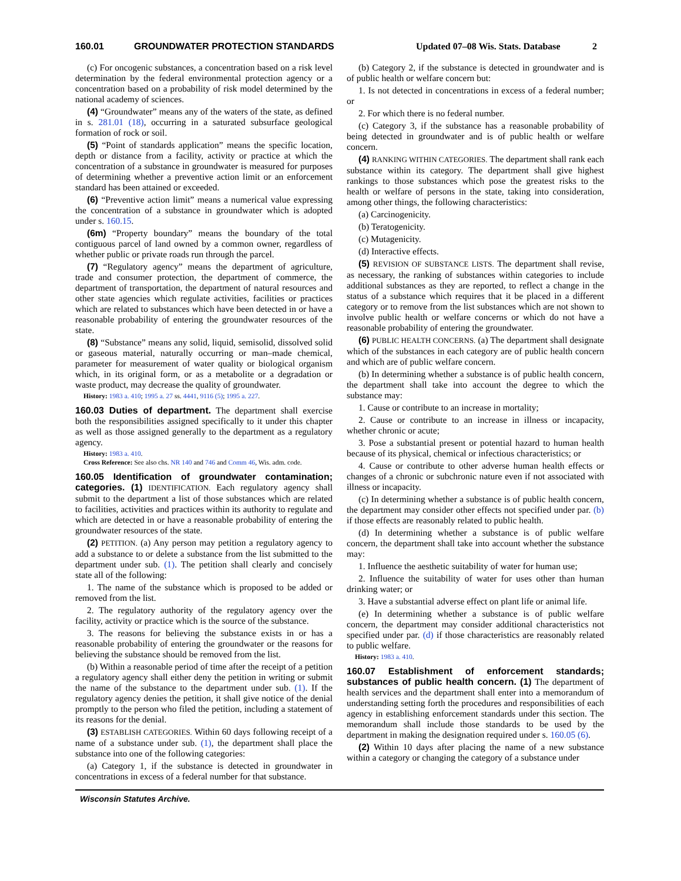160.01 GROUNDWATER PROTECTION STANDARDS Updated 07–08 Wis. Stats. Database 2
(c) For oncogenic substances, a concentration based on a risk level determination by the federal environmental protection agency or a concentration based on a probability of risk model determined by the national academy of sciences.
(4) “Groundwater” means any of the waters of the state, as defined in s. 281.01 (18), occurring in a saturated subsurface geological formation of rock or soil.
(5) “Point of standards application” means the specific location, depth or distance from a facility, activity or practice at which the concentration of a substance in groundwater is measured for purposes of determining whether a preventive action limit or an enforcement standard has been attained or exceeded.
(6) “Preventive action limit” means a numerical value expressing the concentration of a substance in groundwater which is adopted under s. 160.15.
(6m) “Property boundary” means the boundary of the total contiguous parcel of land owned by a common owner, regardless of whether public or private roads run through the parcel.
(7) “Regulatory agency” means the department of agriculture, trade and consumer protection, the department of commerce, the department of transportation, the department of natural resources and other state agencies which regulate activities, facilities or practices which are related to substances which have been detected in or have a reasonable probability of entering the groundwater resources of the state.
(8) “Substance” means any solid, liquid, semisolid, dissolved solid or gaseous material, naturally occurring or man–made chemical, parameter for measurement of water quality or biological organism which, in its original form, or as a metabolite or a degradation or waste product, may decrease the quality of groundwater.
History: 1983 a. 410; 1995 a. 27 ss. 4441, 9116 (5); 1995 a. 227.
160.03 Duties of department. The department shall exercise both the responsibilities assigned specifically to it under this chapter as well as those assigned generally to the department as a regulatory agency.
History: 1983 a. 410.
Cross Reference: See also chs. NR 140 and 746 and Comm 46, Wis. adm. code.
160.05 Identification of groundwater contamination; categories. (1) IDENTIFICATION. Each regulatory agency shall submit to the department a list of those substances which are related to facilities, activities and practices within its authority to regulate and which are detected in or have a reasonable probability of entering the groundwater resources of the state.
(2) PETITION. (a) Any person may petition a regulatory agency to add a substance to or delete a substance from the list submitted to the department under sub. (1). The petition shall clearly and concisely state all of the following:
1. The name of the substance which is proposed to be added or removed from the list.
2. The regulatory authority of the regulatory agency over the facility, activity or practice which is the source of the substance.
3. The reasons for believing the substance exists in or has a reasonable probability of entering the groundwater or the reasons for believing the substance should be removed from the list.
(b) Within a reasonable period of time after the receipt of a petition a regulatory agency shall either deny the petition in writing or submit the name of the substance to the department under sub. (1). If the regulatory agency denies the petition, it shall give notice of the denial promptly to the person who filed the petition, including a statement of its reasons for the denial.
(3) ESTABLISH CATEGORIES. Within 60 days following receipt of a name of a substance under sub. (1), the department shall place the substance into one of the following categories:
(a) Category 1, if the substance is detected in groundwater in concentrations in excess of a federal number for that substance.
(b) Category 2, if the substance is detected in groundwater and is of public health or welfare concern but:
1. Is not detected in concentrations in excess of a federal number; or
2. For which there is no federal number.
(c) Category 3, if the substance has a reasonable probability of being detected in groundwater and is of public health or welfare concern.
(4) RANKING WITHIN CATEGORIES. The department shall rank each substance within its category. The department shall give highest rankings to those substances which pose the greatest risks to the health or welfare of persons in the state, taking into consideration, among other things, the following characteristics:
(a) Carcinogenicity.
(b) Teratogenicity.
(c) Mutagenicity.
(d) Interactive effects.
(5) REVISION OF SUBSTANCE LISTS. The department shall revise, as necessary, the ranking of substances within categories to include additional substances as they are reported, to reflect a change in the status of a substance which requires that it be placed in a different category or to remove from the list substances which are not shown to involve public health or welfare concerns or which do not have a reasonable probability of entering the groundwater.
(6) PUBLIC HEALTH CONCERNS. (a) The department shall designate which of the substances in each category are of public health concern and which are of public welfare concern.
(b) In determining whether a substance is of public health concern, the department shall take into account the degree to which the substance may:
1. Cause or contribute to an increase in mortality;
2. Cause or contribute to an increase in illness or incapacity, whether chronic or acute;
3. Pose a substantial present or potential hazard to human health because of its physical, chemical or infectious characteristics; or
4. Cause or contribute to other adverse human health effects or changes of a chronic or subchronic nature even if not associated with illness or incapacity.
(c) In determining whether a substance is of public health concern, the department may consider other effects not specified under par. (b) if those effects are reasonably related to public health.
(d) In determining whether a substance is of public welfare concern, the department shall take into account whether the substance may:
1. Influence the aesthetic suitability of water for human use;
2. Influence the suitability of water for uses other than human drinking water; or
3. Have a substantial adverse effect on plant life or animal life.
(e) In determining whether a substance is of public welfare concern, the department may consider additional characteristics not specified under par. (d) if those characteristics are reasonably related to public welfare.
History: 1983 a. 410.
160.07 Establishment of enforcement standards; substances of public health concern. (1) The department of health services and the department shall enter into a memorandum of understanding setting forth the procedures and responsibilities of each agency in establishing enforcement standards under this section. The memorandum shall include those standards to be used by the department in making the designation required under s. 160.05 (6).
(2) Within 10 days after placing the name of a new substance within a category or changing the category of a substance under
Wisconsin Statutes Archive.